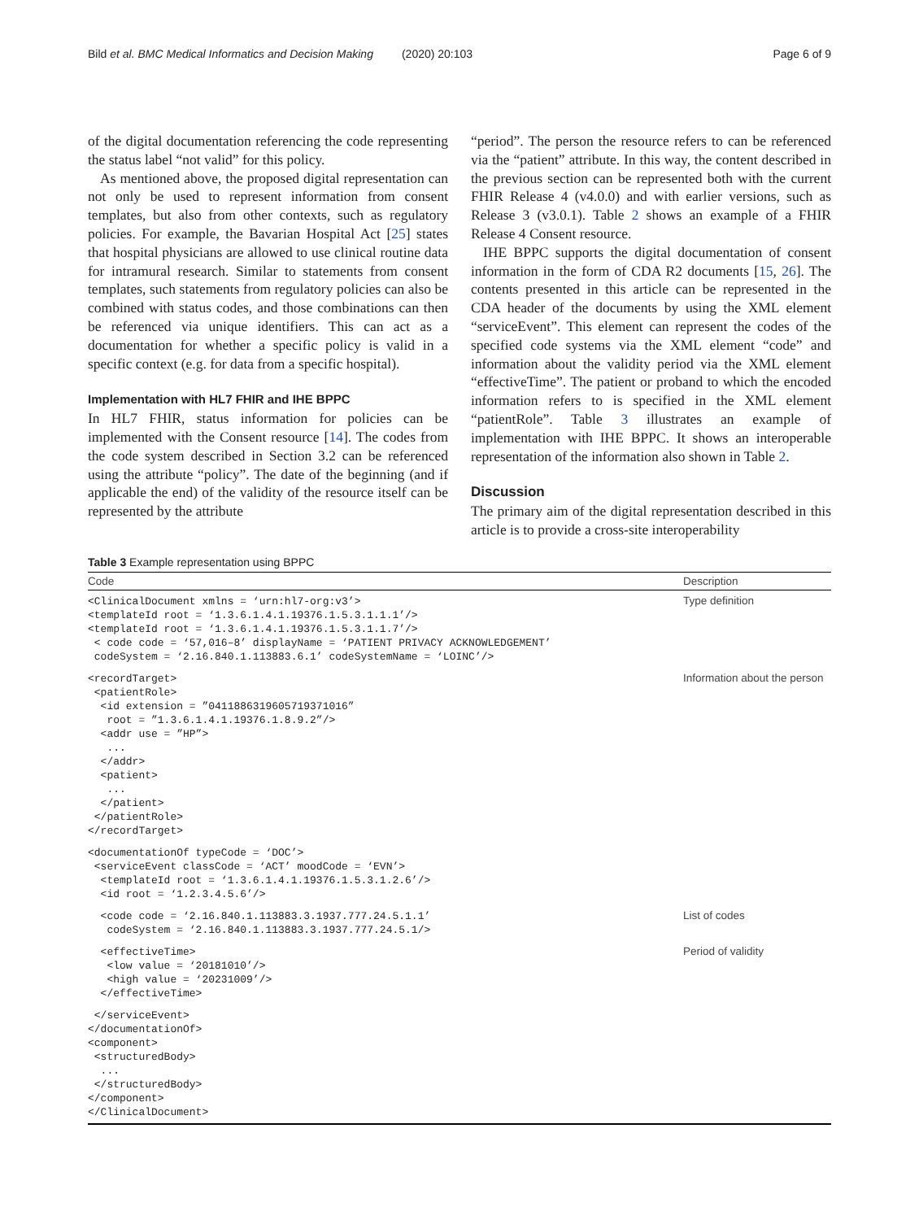Bild et al. BMC Medical Informatics and Decision Making (2020) 20:103 Page 6 of 9
of the digital documentation referencing the code representing the status label “not valid” for this policy.
As mentioned above, the proposed digital representation can not only be used to represent information from consent templates, but also from other contexts, such as regulatory policies. For example, the Bavarian Hospital Act [25] states that hospital physicians are allowed to use clinical routine data for intramural research. Similar to statements from consent templates, such statements from regulatory policies can also be combined with status codes, and those combinations can then be referenced via unique identifiers. This can act as a documentation for whether a specific policy is valid in a specific context (e.g. for data from a specific hospital).
Implementation with HL7 FHIR and IHE BPPC
In HL7 FHIR, status information for policies can be implemented with the Consent resource [14]. The codes from the code system described in Section 3.2 can be referenced using the attribute “policy”. The date of the beginning (and if applicable the end) of the validity of the resource itself can be represented by the attribute
“period”. The person the resource refers to can be referenced via the “patient” attribute. In this way, the content described in the previous section can be represented both with the current FHIR Release 4 (v4.0.0) and with earlier versions, such as Release 3 (v3.0.1). Table 2 shows an example of a FHIR Release 4 Consent resource.
IHE BPPC supports the digital documentation of consent information in the form of CDA R2 documents [15, 26]. The contents presented in this article can be represented in the CDA header of the documents by using the XML element “serviceEvent”. This element can represent the codes of the specified code systems via the XML element “code” and information about the validity period via the XML element “effectiveTime”. The patient or proband to which the encoded information refers to is specified in the XML element “patientRole”. Table 3 illustrates an example of implementation with IHE BPPC. It shows an interoperable representation of the information also shown in Table 2.
Discussion
The primary aim of the digital representation described in this article is to provide a cross-site interoperability
Table 3 Example representation using BPPC
| Code | Description |
| --- | --- |
| <ClinicalDocument xmlns = ‘urn:hl7-org:v3’> <templateId root = ‘1.3.6.1.4.1.19376.1.5.3.1.1.1’/> <templateId root = ‘1.3.6.1.4.1.19376.1.5.3.1.1.7’/> < code code = ‘57,016–8’ displayName = ‘PATIENT PRIVACY ACKNOWLEDGEMENT’ codeSystem = ‘2.16.840.1.113883.6.1’ codeSystemName = ‘LOINC’/> | Type definition |
| <recordTarget> <patientRole> <id extension = ”0411886319605719371016” root = ”1.3.6.1.4.1.19376.1.8.9.2”/> <addr use = ”HP”> ... </addr> <patient> ... </patient> </patientRole> </recordTarget> | Information about the person |
| <documentationOf typeCode = ‘DOC’> <serviceEvent classCode = ‘ACT’ moodCode = ‘EVN’> <templateId root = ‘1.3.6.1.4.1.19376.1.5.3.1.2.6’/> <id root = ‘1.2.3.4.5.6’/> | |
| <code code = ‘2.16.840.1.113883.3.1937.777.24.5.1.1’ codeSystem = ‘2.16.840.1.113883.3.1937.777.24.5.1/> | List of codes |
| <effectiveTime> <low value = ‘20181010’/> <high value = ‘20231009’/> </effectiveTime> | Period of validity |
| </serviceEvent> </documentationOf> <component> <structuredBody> ... </structuredBody> </component> </ClinicalDocument> | |